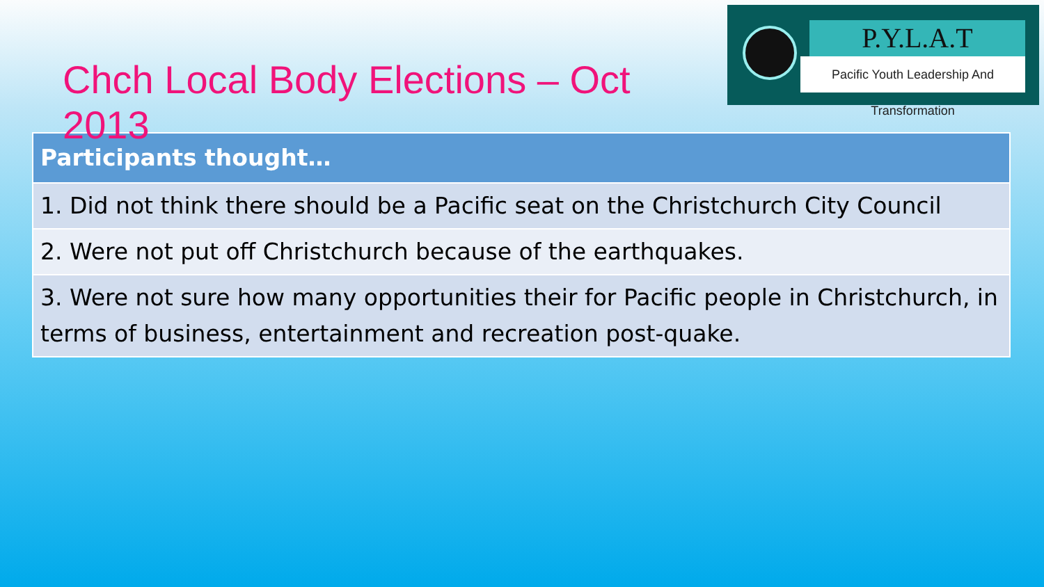Chch Local Body Elections – Oct 2013
P.Y.L.A.T
Pacific Youth Leadership And Transformation
| Participants thought… |
| --- |
| 1. Did not think there should be a Pacific seat on the Christchurch City Council |
| 2. Were not put off Christchurch because of the earthquakes. |
| 3. Were not sure how many opportunities their for Pacific people in Christchurch, in terms of business, entertainment and recreation post-quake. |